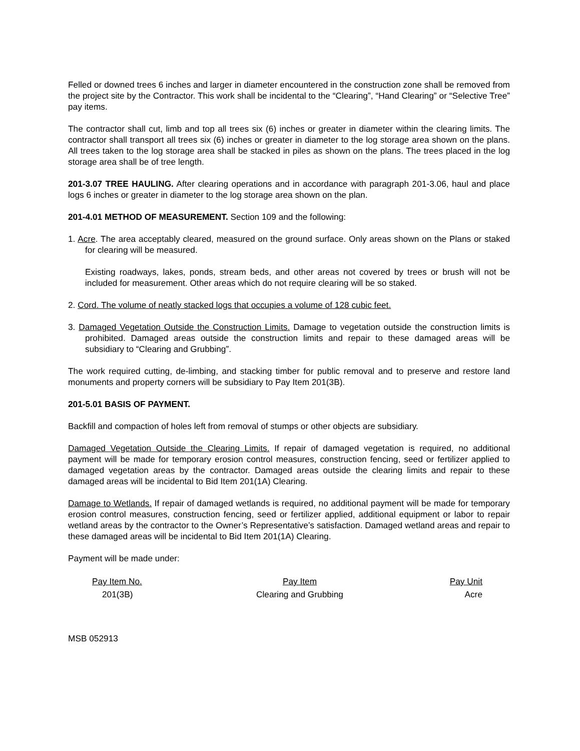Felled or downed trees 6 inches and larger in diameter encountered in the construction zone shall be removed from the project site by the Contractor. This work shall be incidental to the “Clearing”, “Hand Clearing” or “Selective Tree” pay items.
The contractor shall cut, limb and top all trees six (6) inches or greater in diameter within the clearing limits. The contractor shall transport all trees six (6) inches or greater in diameter to the log storage area shown on the plans. All trees taken to the log storage area shall be stacked in piles as shown on the plans. The trees placed in the log storage area shall be of tree length.
201-3.07 TREE HAULING. After clearing operations and in accordance with paragraph 201-3.06, haul and place logs 6 inches or greater in diameter to the log storage area shown on the plan.
201-4.01 METHOD OF MEASUREMENT. Section 109 and the following:
1. Acre. The area acceptably cleared, measured on the ground surface. Only areas shown on the Plans or staked for clearing will be measured.
Existing roadways, lakes, ponds, stream beds, and other areas not covered by trees or brush will not be included for measurement. Other areas which do not require clearing will be so staked.
2. Cord. The volume of neatly stacked logs that occupies a volume of 128 cubic feet.
3. Damaged Vegetation Outside the Construction Limits. Damage to vegetation outside the construction limits is prohibited. Damaged areas outside the construction limits and repair to these damaged areas will be subsidiary to “Clearing and Grubbing”.
The work required cutting, de-limbing, and stacking timber for public removal and to preserve and restore land monuments and property corners will be subsidiary to Pay Item 201(3B).
201-5.01 BASIS OF PAYMENT.
Backfill and compaction of holes left from removal of stumps or other objects are subsidiary.
Damaged Vegetation Outside the Clearing Limits. If repair of damaged vegetation is required, no additional payment will be made for temporary erosion control measures, construction fencing, seed or fertilizer applied to damaged vegetation areas by the contractor. Damaged areas outside the clearing limits and repair to these damaged areas will be incidental to Bid Item 201(1A) Clearing.
Damage to Wetlands. If repair of damaged wetlands is required, no additional payment will be made for temporary erosion control measures, construction fencing, seed or fertilizer applied, additional equipment or labor to repair wetland areas by the contractor to the Owner’s Representative’s satisfaction. Damaged wetland areas and repair to these damaged areas will be incidental to Bid Item 201(1A) Clearing.
Payment will be made under:
| Pay Item No. | Pay Item | Pay Unit |
| 201(3B) | Clearing and Grubbing | Acre |
MSB 052913